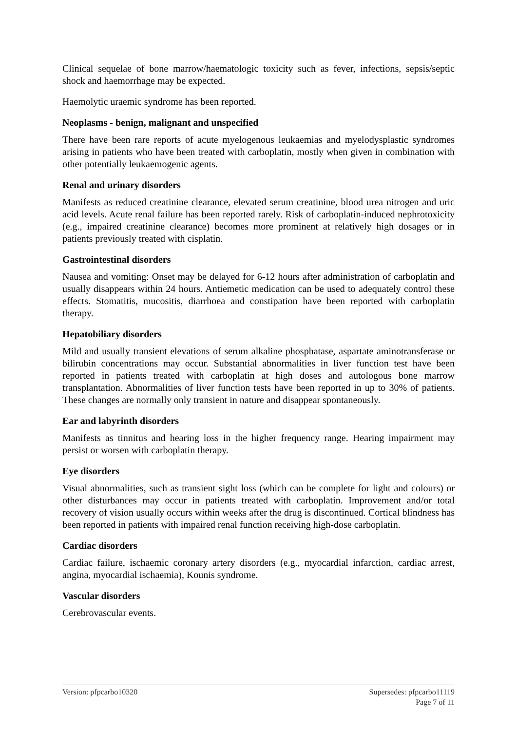Clinical sequelae of bone marrow/haematologic toxicity such as fever, infections, sepsis/septic shock and haemorrhage may be expected.
Haemolytic uraemic syndrome has been reported.
Neoplasms - benign, malignant and unspecified
There have been rare reports of acute myelogenous leukaemias and myelodysplastic syndromes arising in patients who have been treated with carboplatin, mostly when given in combination with other potentially leukaemogenic agents.
Renal and urinary disorders
Manifests as reduced creatinine clearance, elevated serum creatinine, blood urea nitrogen and uric acid levels. Acute renal failure has been reported rarely. Risk of carboplatin-induced nephrotoxicity (e.g., impaired creatinine clearance) becomes more prominent at relatively high dosages or in patients previously treated with cisplatin.
Gastrointestinal disorders
Nausea and vomiting: Onset may be delayed for 6-12 hours after administration of carboplatin and usually disappears within 24 hours. Antiemetic medication can be used to adequately control these effects. Stomatitis, mucositis, diarrhoea and constipation have been reported with carboplatin therapy.
Hepatobiliary disorders
Mild and usually transient elevations of serum alkaline phosphatase, aspartate aminotransferase or bilirubin concentrations may occur. Substantial abnormalities in liver function test have been reported in patients treated with carboplatin at high doses and autologous bone marrow transplantation. Abnormalities of liver function tests have been reported in up to 30% of patients. These changes are normally only transient in nature and disappear spontaneously.
Ear and labyrinth disorders
Manifests as tinnitus and hearing loss in the higher frequency range. Hearing impairment may persist or worsen with carboplatin therapy.
Eye disorders
Visual abnormalities, such as transient sight loss (which can be complete for light and colours) or other disturbances may occur in patients treated with carboplatin. Improvement and/or total recovery of vision usually occurs within weeks after the drug is discontinued. Cortical blindness has been reported in patients with impaired renal function receiving high-dose carboplatin.
Cardiac disorders
Cardiac failure, ischaemic coronary artery disorders (e.g., myocardial infarction, cardiac arrest, angina, myocardial ischaemia), Kounis syndrome.
Vascular disorders
Cerebrovascular events.
Version: pfpcarbo10320 Supersedes: pfpcarbo11119
Page 7 of 11